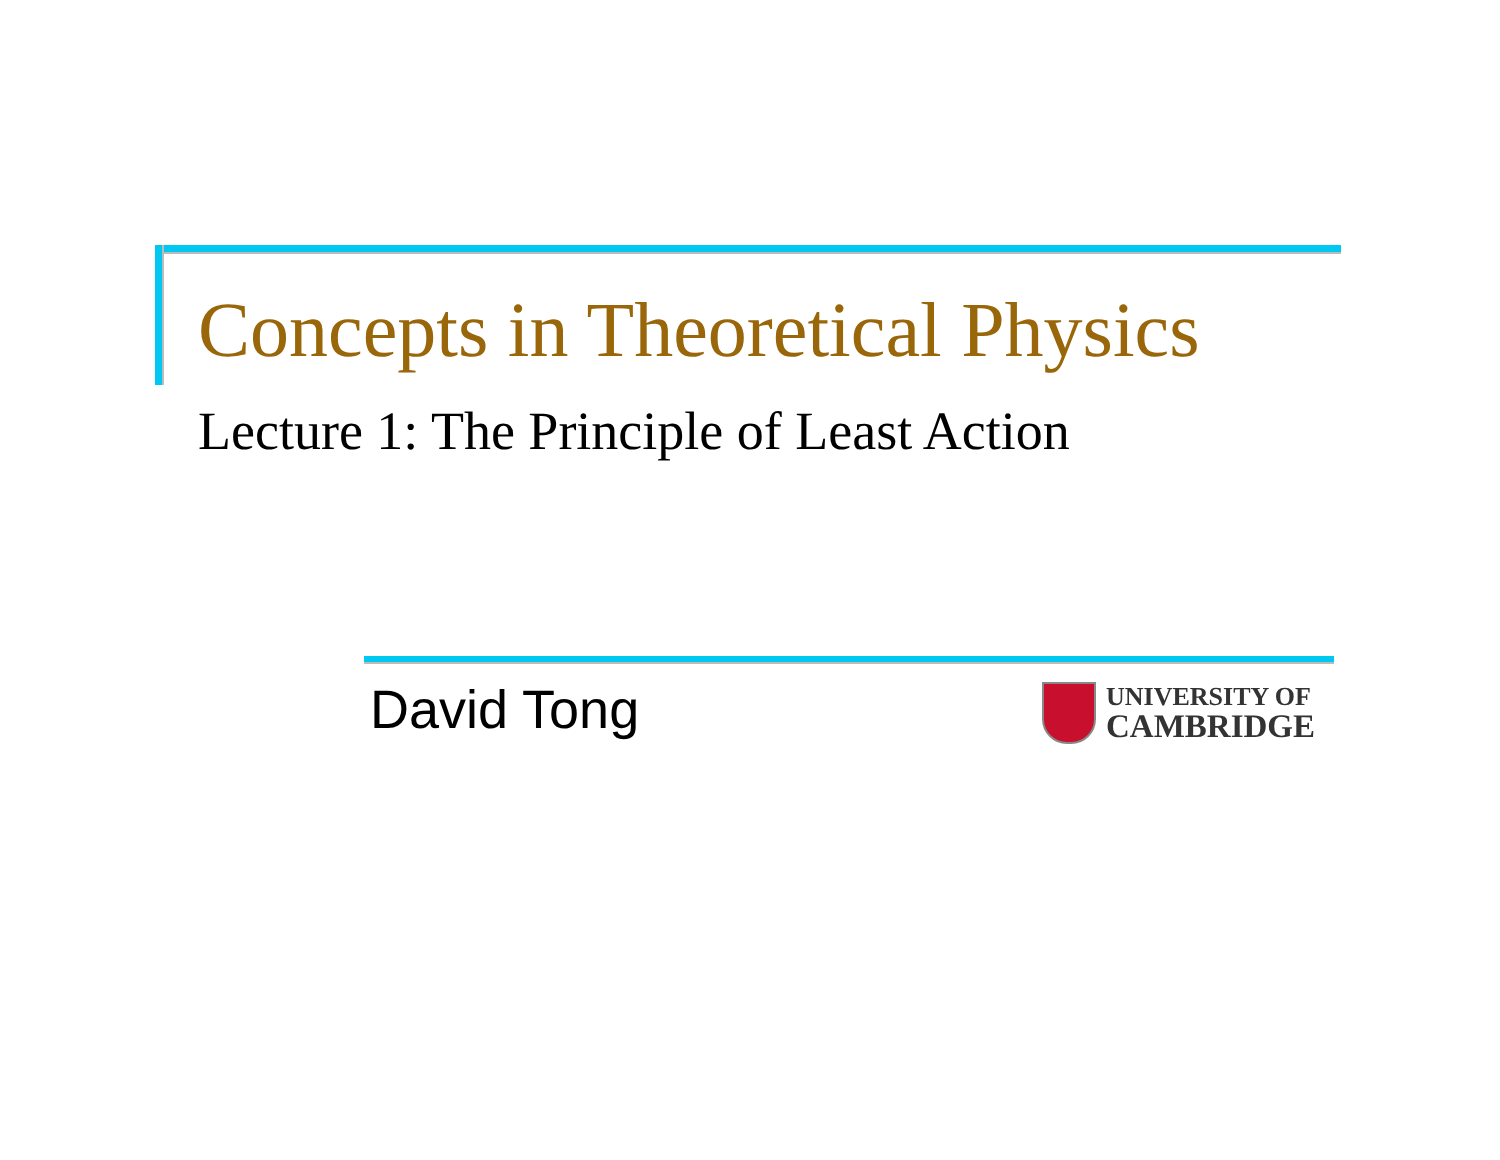Concepts in Theoretical Physics
Lecture 1: The Principle of Least Action
David Tong
UNIVERSITY OF
CAMBRIDGE